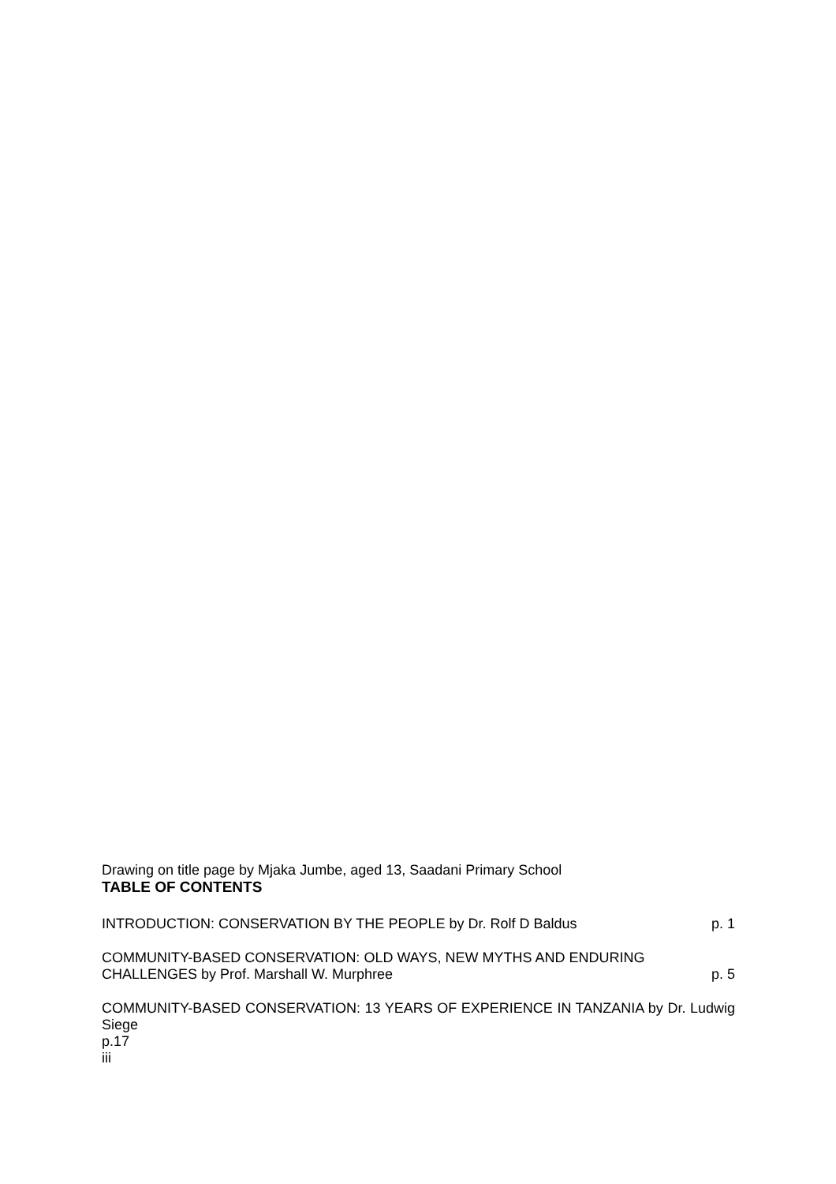Drawing on title page by Mjaka Jumbe, aged 13, Saadani Primary School
TABLE OF CONTENTS
INTRODUCTION: CONSERVATION BY THE PEOPLE by Dr. Rolf D Baldus p. 1
COMMUNITY-BASED CONSERVATION: OLD WAYS, NEW MYTHS AND ENDURING
CHALLENGES by Prof. Marshall W. Murphree p. 5
COMMUNITY-BASED CONSERVATION: 13 YEARS OF EXPERIENCE IN TANZANIA by Dr. Ludwig Siege
p.17
iii